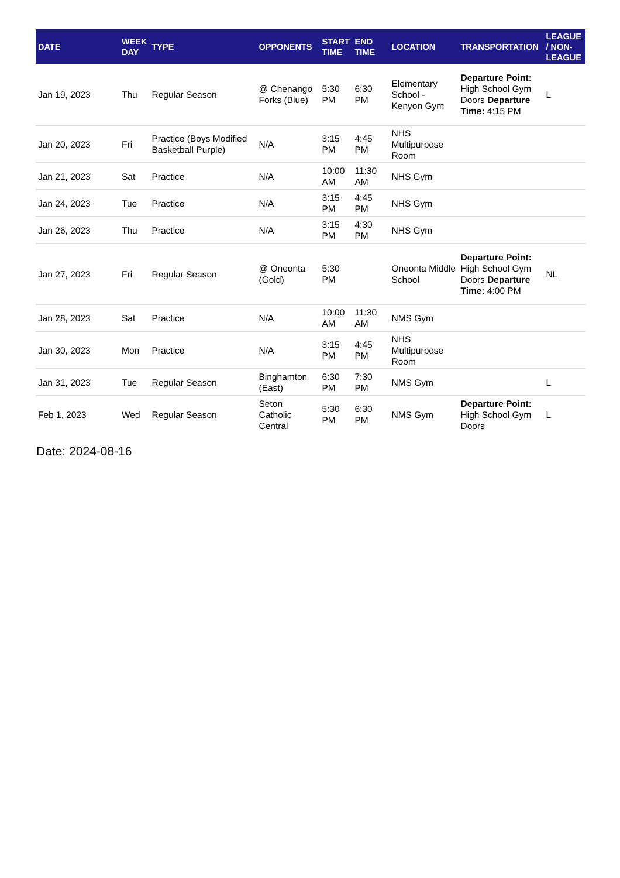| DATE | WEEK DAY | TYPE | OPPONENTS | START TIME | END TIME | LOCATION | TRANSPORTATION | LEAGUE / NON-LEAGUE |
| --- | --- | --- | --- | --- | --- | --- | --- | --- |
| Jan 19, 2023 | Thu | Regular Season | @ Chenango Forks (Blue) | 5:30 PM | 6:30 PM | Elementary School - Kenyon Gym | Departure Point: High School Gym Doors Departure Time: 4:15 PM | L |
| Jan 20, 2023 | Fri | Practice (Boys Modified Basketball Purple) | N/A | 3:15 PM | 4:45 PM | NHS Multipurpose Room | | |
| Jan 21, 2023 | Sat | Practice | N/A | 10:00 AM | 11:30 AM | NHS Gym | | |
| Jan 24, 2023 | Tue | Practice | N/A | 3:15 PM | 4:45 PM | NHS Gym | | |
| Jan 26, 2023 | Thu | Practice | N/A | 3:15 PM | 4:30 PM | NHS Gym | | |
| Jan 27, 2023 | Fri | Regular Season | @ Oneonta (Gold) | 5:30 PM | | Oneonta Middle School | Departure Point: High School Gym Doors Departure Time: 4:00 PM | NL |
| Jan 28, 2023 | Sat | Practice | N/A | 10:00 AM | 11:30 AM | NMS Gym | | |
| Jan 30, 2023 | Mon | Practice | N/A | 3:15 PM | 4:45 PM | NHS Multipurpose Room | | |
| Jan 31, 2023 | Tue | Regular Season | Binghamton (East) | 6:30 PM | 7:30 PM | NMS Gym | | L |
| Feb 1, 2023 | Wed | Regular Season | Seton Catholic Central | 5:30 PM | 6:30 PM | NMS Gym | Departure Point: High School Gym Doors | L |
Date: 2024-08-16